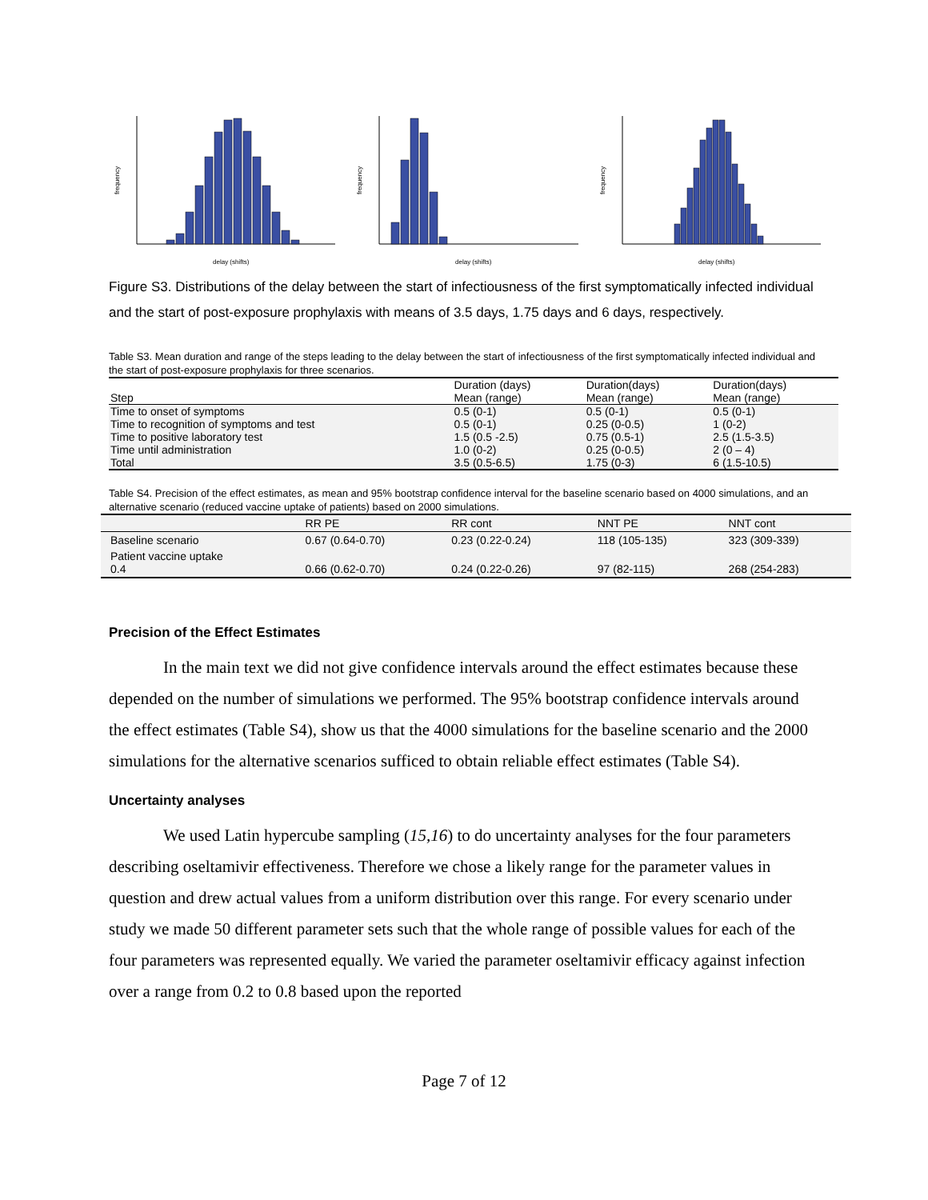frequency
delay (shifts)
frequency
delay (shifts)
frequency
delay (shifts)
Figure S3. Distributions of the delay between the start of infectiousness of the first symptomatically infected individual and the start of post-exposure prophylaxis with means of 3.5 days, 1.75 days and 6 days, respectively.
Table S3. Mean duration and range of the steps leading to the delay between the start of infectiousness of the first symptomatically infected individual and the start of post-exposure prophylaxis for three scenarios.
| Step | Duration (days) Mean (range) | Duration(days) Mean (range) | Duration(days) Mean (range) |
| --- | --- | --- | --- |
| Time to onset of symptoms | 0.5 (0-1) | 0.5 (0-1) | 0.5 (0-1) |
| Time to recognition of symptoms and test | 0.5 (0-1) | 0.25 (0-0.5) | 1 (0-2) |
| Time to positive laboratory test | 1.5 (0.5 -2.5) | 0.75 (0.5-1) | 2.5 (1.5-3.5) |
| Time until administration | 1.0 (0-2) | 0.25 (0-0.5) | 2 (0 – 4) |
| Total | 3.5 (0.5-6.5) | 1.75 (0-3) | 6 (1.5-10.5) |
Table S4. Precision of the effect estimates, as mean and 95% bootstrap confidence interval for the baseline scenario based on 4000 simulations, and an alternative scenario (reduced vaccine uptake of patients) based on 2000 simulations.
| | RR PE | RR cont | NNT PE | NNT cont |
| --- | --- | --- | --- | --- |
| Baseline scenario | 0.67 (0.64-0.70) | 0.23 (0.22-0.24) | 118 (105-135) | 323 (309-339) |
| Patient vaccine uptake 0.4 | 0.66 (0.62-0.70) | 0.24 (0.22-0.26) | 97 (82-115) | 268 (254-283) |
Precision of the Effect Estimates
In the main text we did not give confidence intervals around the effect estimates because these depended on the number of simulations we performed. The 95% bootstrap confidence intervals around the effect estimates (Table S4), show us that the 4000 simulations for the baseline scenario and the 2000 simulations for the alternative scenarios sufficed to obtain reliable effect estimates (Table S4).
Uncertainty analyses
We used Latin hypercube sampling (15,16) to do uncertainty analyses for the four parameters describing oseltamivir effectiveness. Therefore we chose a likely range for the parameter values in question and drew actual values from a uniform distribution over this range. For every scenario under study we made 50 different parameter sets such that the whole range of possible values for each of the four parameters was represented equally. We varied the parameter oseltamivir efficacy against infection over a range from 0.2 to 0.8 based upon the reported
Page 7 of 12